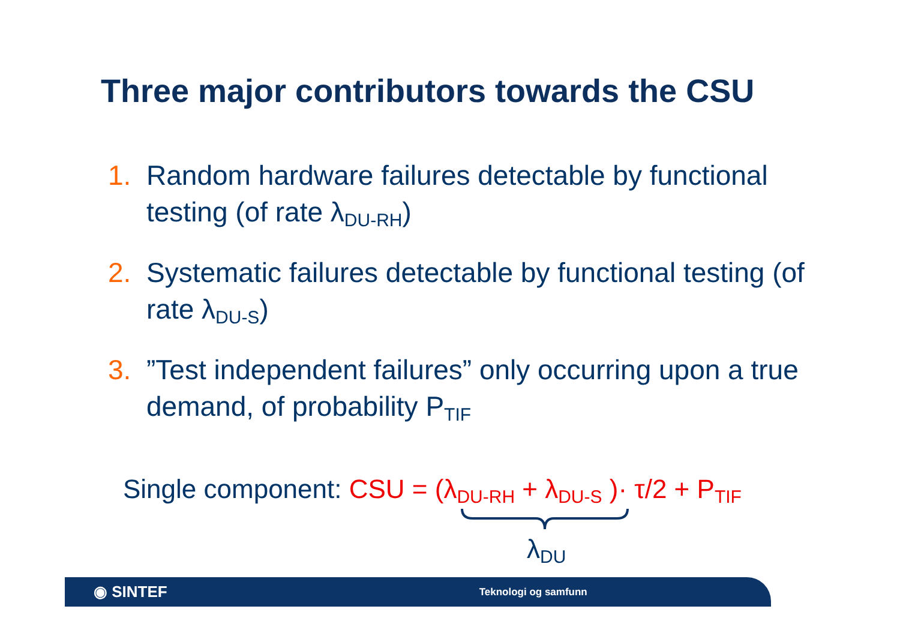Three major contributors towards the CSU
1. Random hardware failures detectable by functional testing (of rate λ<sub>DU-RH</sub>)
2. Systematic failures detectable by functional testing (of rate λ<sub>DU-S</sub>)
3.”Test independent failures” only occurring upon a true demand, of probability P<sub>TIF</sub>
Single component: CSU = (λ<sub>DU-RH</sub> + λ<sub>DU-S</sub> )· τ/2 + P<sub>TIF</sub>
λ<sub>DU</sub>
◉ SINTEF Teknologi og samfunn